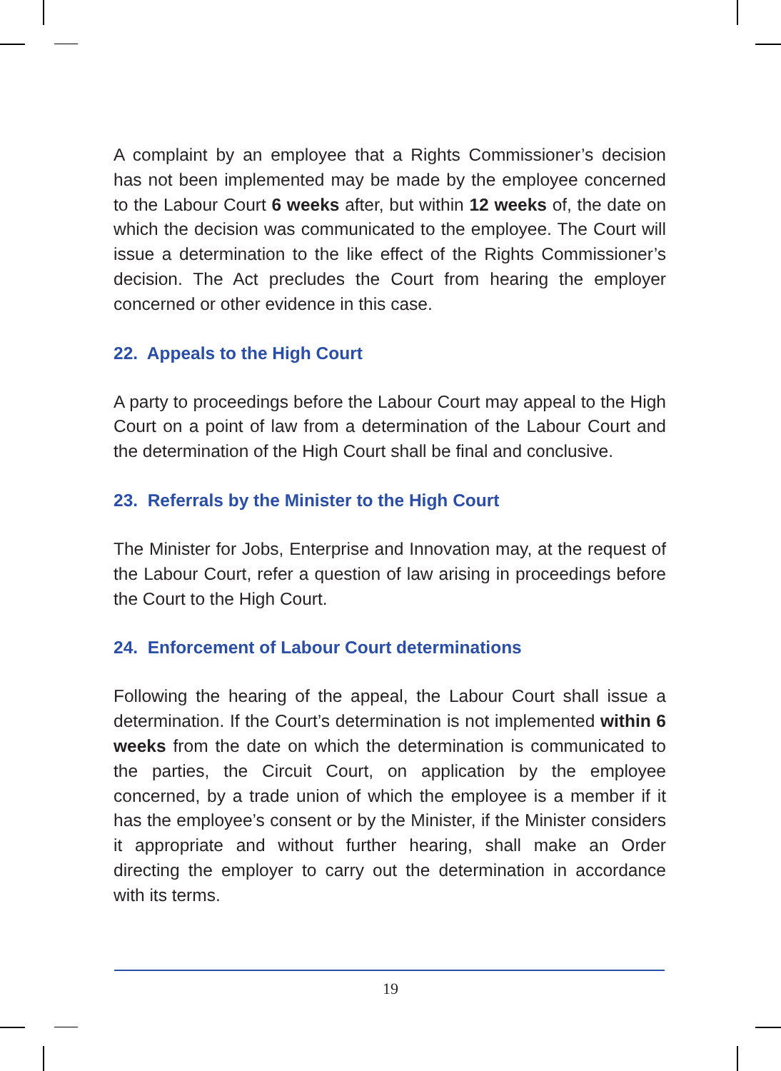A complaint by an employee that a Rights Commissioner’s decision has not been implemented may be made by the employee concerned to the Labour Court 6 weeks after, but within 12 weeks of, the date on which the decision was communicated to the employee. The Court will issue a determination to the like effect of the Rights Commissioner’s decision. The Act precludes the Court from hearing the employer concerned or other evidence in this case.
22. Appeals to the High Court
A party to proceedings before the Labour Court may appeal to the High Court on a point of law from a determination of the Labour Court and the determination of the High Court shall be final and conclusive.
23. Referrals by the Minister to the High Court
The Minister for Jobs, Enterprise and Innovation may, at the request of the Labour Court, refer a question of law arising in proceedings before the Court to the High Court.
24. Enforcement of Labour Court determinations
Following the hearing of the appeal, the Labour Court shall issue a determination. If the Court’s determination is not implemented within 6 weeks from the date on which the determination is communicated to the parties, the Circuit Court, on application by the employee concerned, by a trade union of which the employee is a member if it has the employee’s consent or by the Minister, if the Minister considers it appropriate and without further hearing, shall make an Order directing the employer to carry out the determination in accordance with its terms.
19